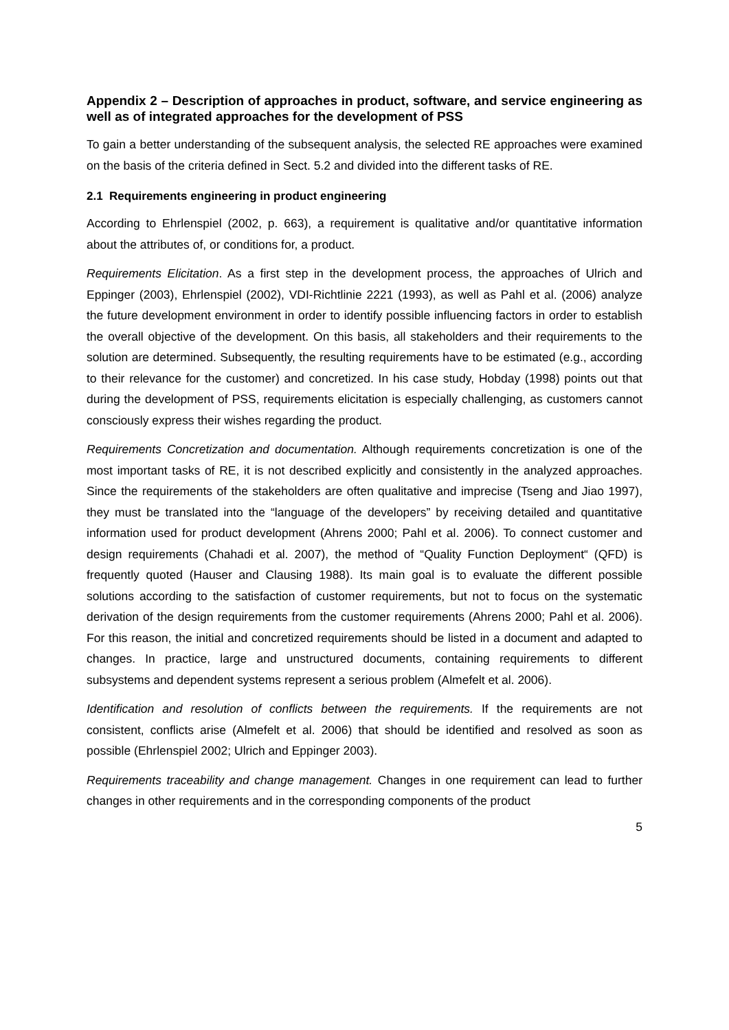Appendix 2 – Description of approaches in product, software, and service engineering as well as of integrated approaches for the development of PSS
To gain a better understanding of the subsequent analysis, the selected RE approaches were examined on the basis of the criteria defined in Sect. 5.2 and divided into the different tasks of RE.
2.1 Requirements engineering in product engineering
According to Ehrlenspiel (2002, p. 663), a requirement is qualitative and/or quantitative information about the attributes of, or conditions for, a product.
Requirements Elicitation. As a first step in the development process, the approaches of Ulrich and Eppinger (2003), Ehrlenspiel (2002), VDI-Richtlinie 2221 (1993), as well as Pahl et al. (2006) analyze the future development environment in order to identify possible influencing factors in order to establish the overall objective of the development. On this basis, all stakeholders and their requirements to the solution are determined. Subsequently, the resulting requirements have to be estimated (e.g., according to their relevance for the customer) and concretized. In his case study, Hobday (1998) points out that during the development of PSS, requirements elicitation is especially challenging, as customers cannot consciously express their wishes regarding the product.
Requirements Concretization and documentation. Although requirements concretization is one of the most important tasks of RE, it is not described explicitly and consistently in the analyzed approaches. Since the requirements of the stakeholders are often qualitative and imprecise (Tseng and Jiao 1997), they must be translated into the “language of the developers” by receiving detailed and quantitative information used for product development (Ahrens 2000; Pahl et al. 2006). To connect customer and design requirements (Chahadi et al. 2007), the method of “Quality Function Deployment“ (QFD) is frequently quoted (Hauser and Clausing 1988). Its main goal is to evaluate the different possible solutions according to the satisfaction of customer requirements, but not to focus on the systematic derivation of the design requirements from the customer requirements (Ahrens 2000; Pahl et al. 2006). For this reason, the initial and concretized requirements should be listed in a document and adapted to changes. In practice, large and unstructured documents, containing requirements to different subsystems and dependent systems represent a serious problem (Almefelt et al. 2006).
Identification and resolution of conflicts between the requirements. If the requirements are not consistent, conflicts arise (Almefelt et al. 2006) that should be identified and resolved as soon as possible (Ehrlenspiel 2002; Ulrich and Eppinger 2003).
Requirements traceability and change management. Changes in one requirement can lead to further changes in other requirements and in the corresponding components of the product
5